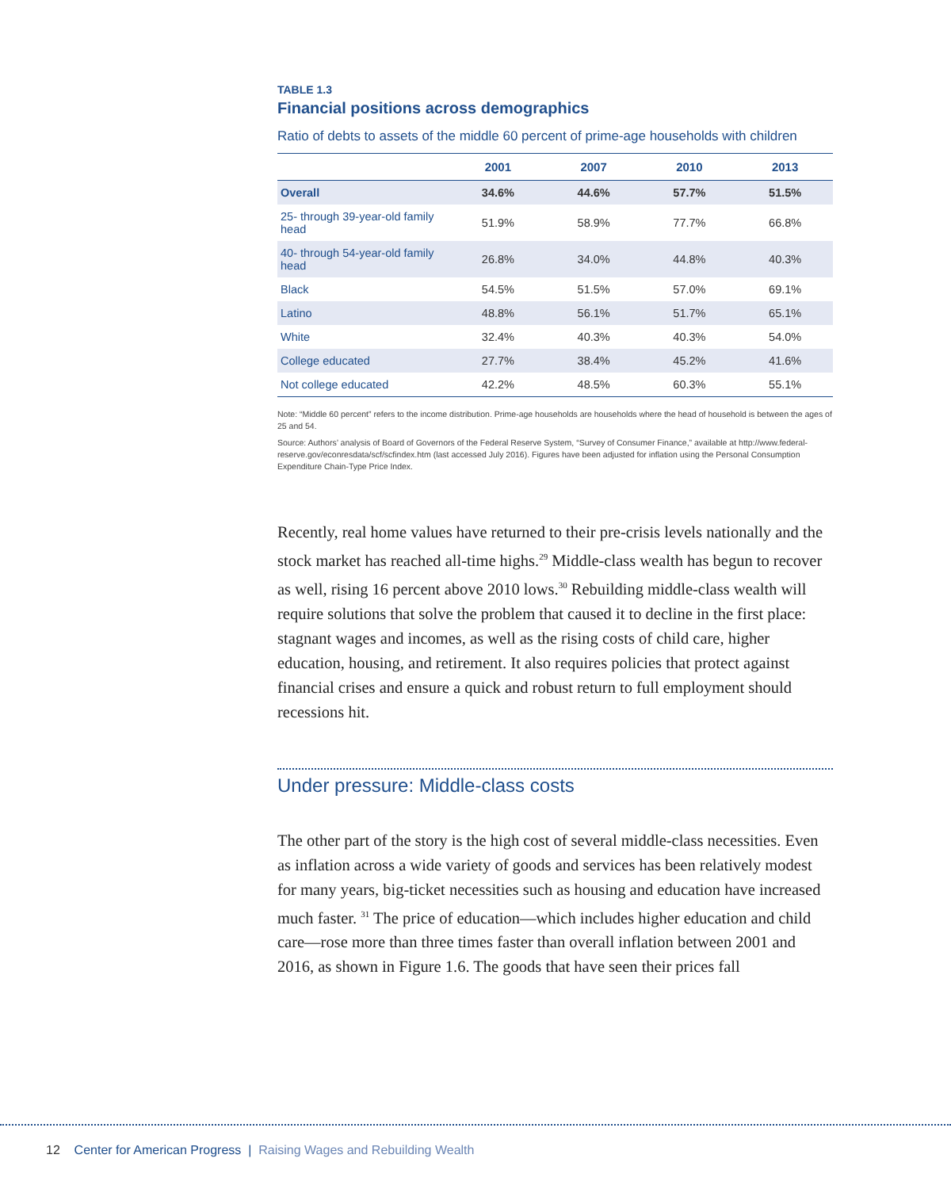TABLE 1.3
Financial positions across demographics
Ratio of debts to assets of the middle 60 percent of prime-age households with children
| | 2001 | 2007 | 2010 | 2013 |
| --- | --- | --- | --- | --- |
| Overall | 34.6% | 44.6% | 57.7% | 51.5% |
| 25- through 39-year-old family head | 51.9% | 58.9% | 77.7% | 66.8% |
| 40- through 54-year-old family head | 26.8% | 34.0% | 44.8% | 40.3% |
| Black | 54.5% | 51.5% | 57.0% | 69.1% |
| Latino | 48.8% | 56.1% | 51.7% | 65.1% |
| White | 32.4% | 40.3% | 40.3% | 54.0% |
| College educated | 27.7% | 38.4% | 45.2% | 41.6% |
| Not college educated | 42.2% | 48.5% | 60.3% | 55.1% |
Note: “Middle 60 percent” refers to the income distribution. Prime-age households are households where the head of household is between the ages of 25 and 54.
Source: Authors’ analysis of Board of Governors of the Federal Reserve System, “Survey of Consumer Finance,” available at http://www.federal-reserve.gov/econresdata/scf/scfindex.htm (last accessed July 2016). Figures have been adjusted for inflation using the Personal Consumption Expenditure Chain-Type Price Index.
Recently, real home values have returned to their pre-crisis levels nationally and the stock market has reached all-time highs.<sup>29</sup> Middle-class wealth has begun to recover as well, rising 16 percent above 2010 lows.<sup>30</sup> Rebuilding middle-class wealth will require solutions that solve the problem that caused it to decline in the first place: stagnant wages and incomes, as well as the rising costs of child care, higher education, housing, and retirement. It also requires policies that protect against financial crises and ensure a quick and robust return to full employment should recessions hit.
Under pressure: Middle-class costs
The other part of the story is the high cost of several middle-class necessities. Even as inflation across a wide variety of goods and services has been relatively modest for many years, big-ticket necessities such as housing and education have increased much faster. <sup>31</sup> The price of education—which includes higher education and child care—rose more than three times faster than overall inflation between 2001 and 2016, as shown in Figure 1.6. The goods that have seen their prices fall
12 Center for American Progress | Raising Wages and Rebuilding Wealth